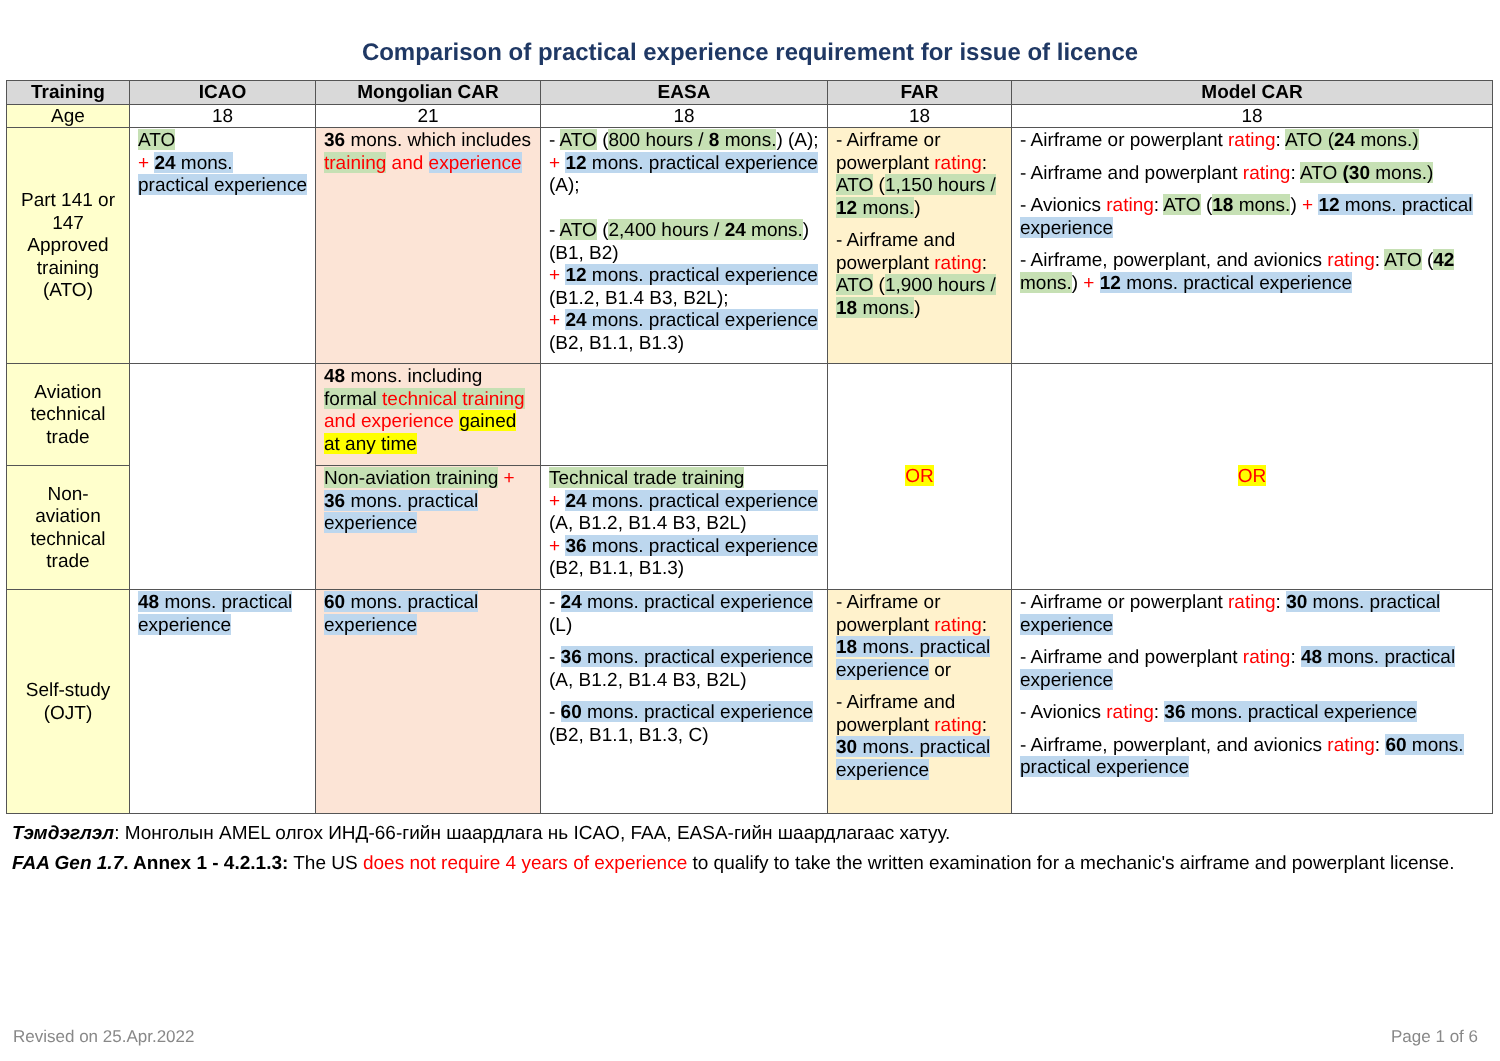Comparison of practical experience requirement for issue of licence
| Training | ICAO | Mongolian CAR | EASA | FAR | Model CAR |
| --- | --- | --- | --- | --- | --- |
| Age | 18 | 21 | 18 | 18 | 18 |
| Part 141 or 147 Approved training (ATO) | ATO + 24 mons. practical experience | 36 mons. which includes training and experience | - ATO ( 800 hours / 8 mons. ) (A); + 12 mons. practical experience (A); - ATO ( 2,400 hours / 24 mons. ) (B1, B2) + 12 mons. practical experience (B1.2, B1.4 B3, B2L); + 24 mons. practical experience (B2, B1.1, B1.3) | - Airframe or powerplant rating : ATO ( 1,150 hours / 12 mons. ) - Airframe and powerplant rating : ATO ( 1,900 hours / 18 mons. ) | - Airframe or powerplant rating : ATO ( 24 mons.) - Airframe and powerplant rating : ATO (30 mons.) - Avionics rating : ATO ( 18 mons. ) + 12 mons. practical experience - Airframe, powerplant, and avionics rating : ATO ( 42 mons. ) + 12 mons. practical experience |
| Aviation technical trade | | 48 mons. including formal technical training and experience gained at any time | | OR | OR |
| Non-aviation technical trade | | Non-aviation training + 36 mons. practical experience | Technical trade training + 24 mons. practical experience (A, B1.2, B1.4 B3, B2L) + 36 mons. practical experience (B2, B1.1, B1.3) | | |
| Self-study (OJT) | 48 mons. practical experience | 60 mons. practical experience | - 24 mons. practical experience (L) - 36 mons. practical experience (A, B1.2, B1.4 B3, B2L) - 60 mons. practical experience (B2, B1.1, B1.3, C) | - Airframe or powerplant rating : 18 mons. practical experience or - Airframe and powerplant rating : 30 mons. practical experience | - Airframe or powerplant rating : 30 mons. practical experience - Airframe and powerplant rating : 48 mons. practical experience - Avionics rating : 36 mons. practical experience - Airframe, powerplant, and avionics rating : 60 mons. practical experience |
Тэмдэглэл: Монголын AMEL олгох ИНД-66-гийн шаардлага нь ICAO, FAA, EASA-гийн шаардлагаас хатуу.
FAA Gen 1.7. Annex 1 - 4.2.1.3: The US does not require 4 years of experience to qualify to take the written examination for a mechanic's airframe and powerplant license.
Revised on 25.Apr.2022 Page 1 of 6